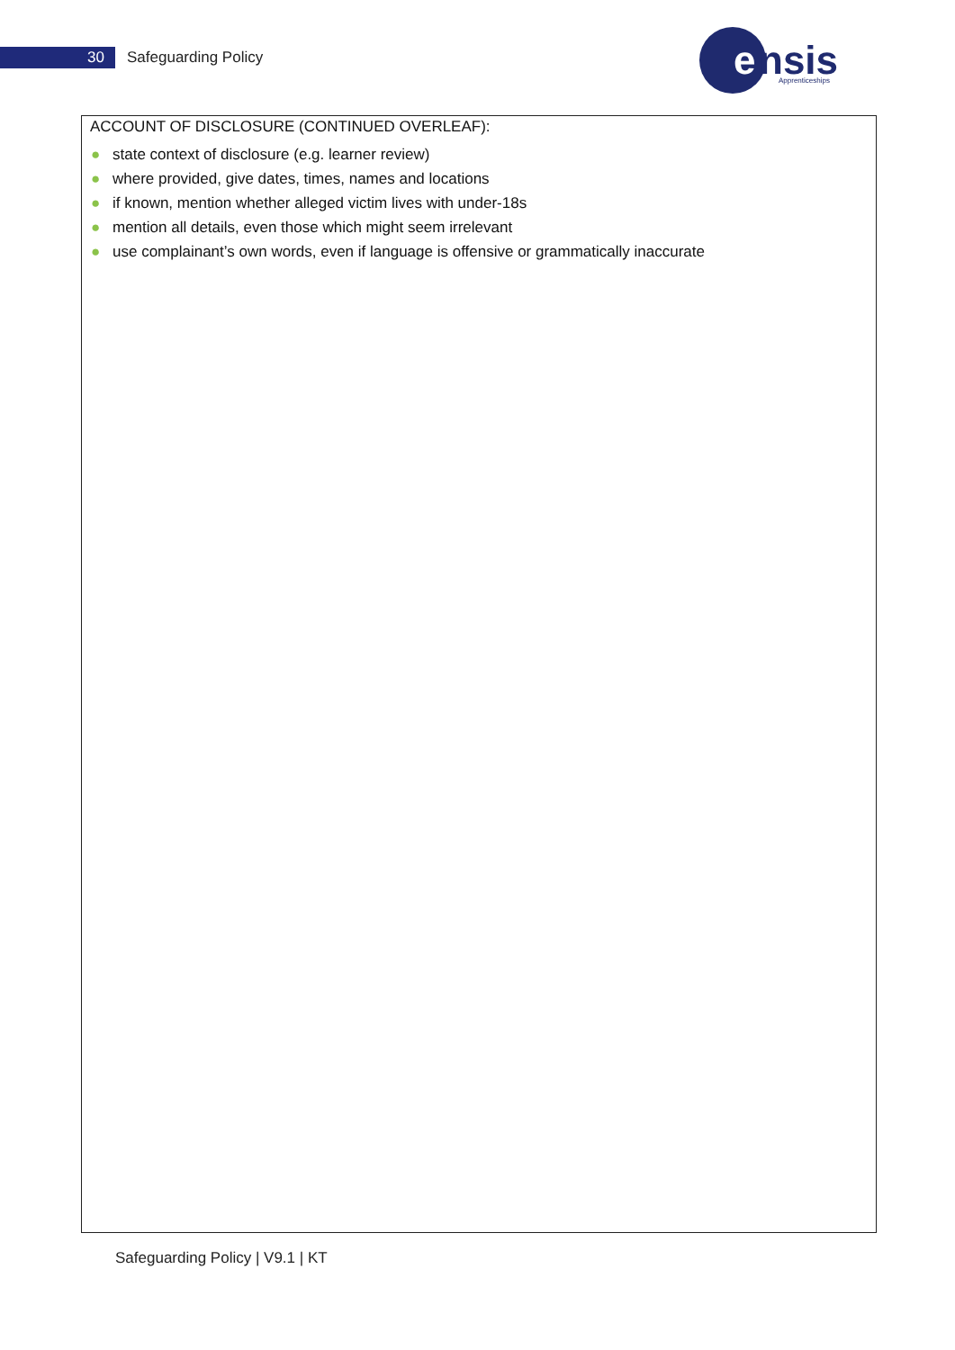30
Safeguarding Policy
e
nsis
Apprenticeships
ACCOUNT OF DISCLOSURE (CONTINUED OVERLEAF):
● state context of disclosure (e.g. learner review)
● where provided, give dates, times, names and locations
● if known, mention whether alleged victim lives with under-18s
● mention all details, even those which might seem irrelevant
● use complainant’s own words, even if language is offensive or grammatically inaccurate
Safeguarding Policy | V9.1 | KT